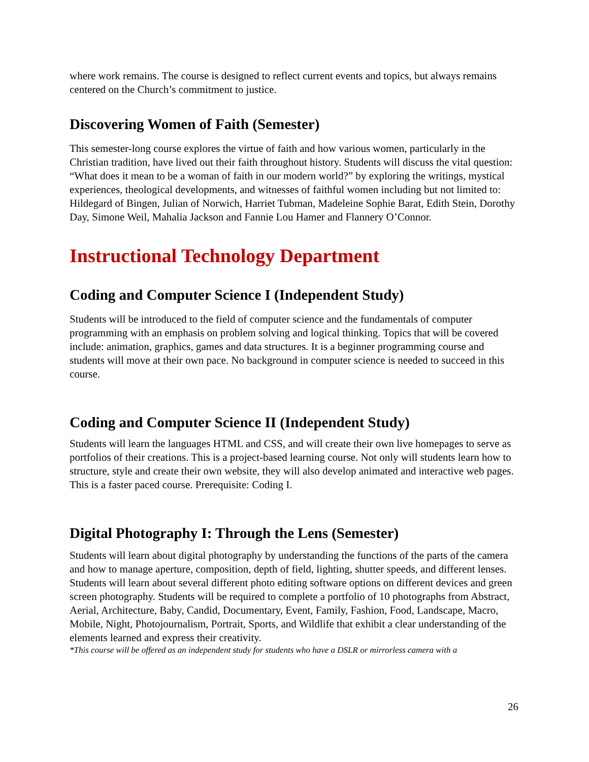where work remains. The course is designed to reflect current events and topics, but always remains centered on the Church’s commitment to justice.
Discovering Women of Faith (Semester)
This semester-long course explores the virtue of faith and how various women, particularly in the Christian tradition, have lived out their faith throughout history. Students will discuss the vital question: “What does it mean to be a woman of faith in our modern world?” by exploring the writings, mystical experiences, theological developments, and witnesses of faithful women including but not limited to: Hildegard of Bingen, Julian of Norwich, Harriet Tubman, Madeleine Sophie Barat, Edith Stein, Dorothy Day, Simone Weil, Mahalia Jackson and Fannie Lou Hamer and Flannery O’Connor.
Instructional Technology Department
Coding and Computer Science I (Independent Study)
Students will be introduced to the field of computer science and the fundamentals of computer programming with an emphasis on problem solving and logical thinking. Topics that will be covered include: animation, graphics, games and data structures. It is a beginner programming course and students will move at their own pace. No background in computer science is needed to succeed in this course.
Coding and Computer Science II (Independent Study)
Students will learn the languages HTML and CSS, and will create their own live homepages to serve as portfolios of their creations. This is a project-based learning course. Not only will students learn how to structure, style and create their own website, they will also develop animated and interactive web pages. This is a faster paced course. Prerequisite: Coding I.
Digital Photography I: Through the Lens (Semester)
Students will learn about digital photography by understanding the functions of the parts of the camera and how to manage aperture, composition, depth of field, lighting, shutter speeds, and different lenses. Students will learn about several different photo editing software options on different devices and green screen photography. Students will be required to complete a portfolio of 10 photographs from Abstract, Aerial, Architecture, Baby, Candid, Documentary, Event, Family, Fashion, Food, Landscape, Macro, Mobile, Night, Photojournalism, Portrait, Sports, and Wildlife that exhibit a clear understanding of the elements learned and express their creativity.
*This course will be offered as an independent study for students who have a DSLR or mirrorless camera with a
26